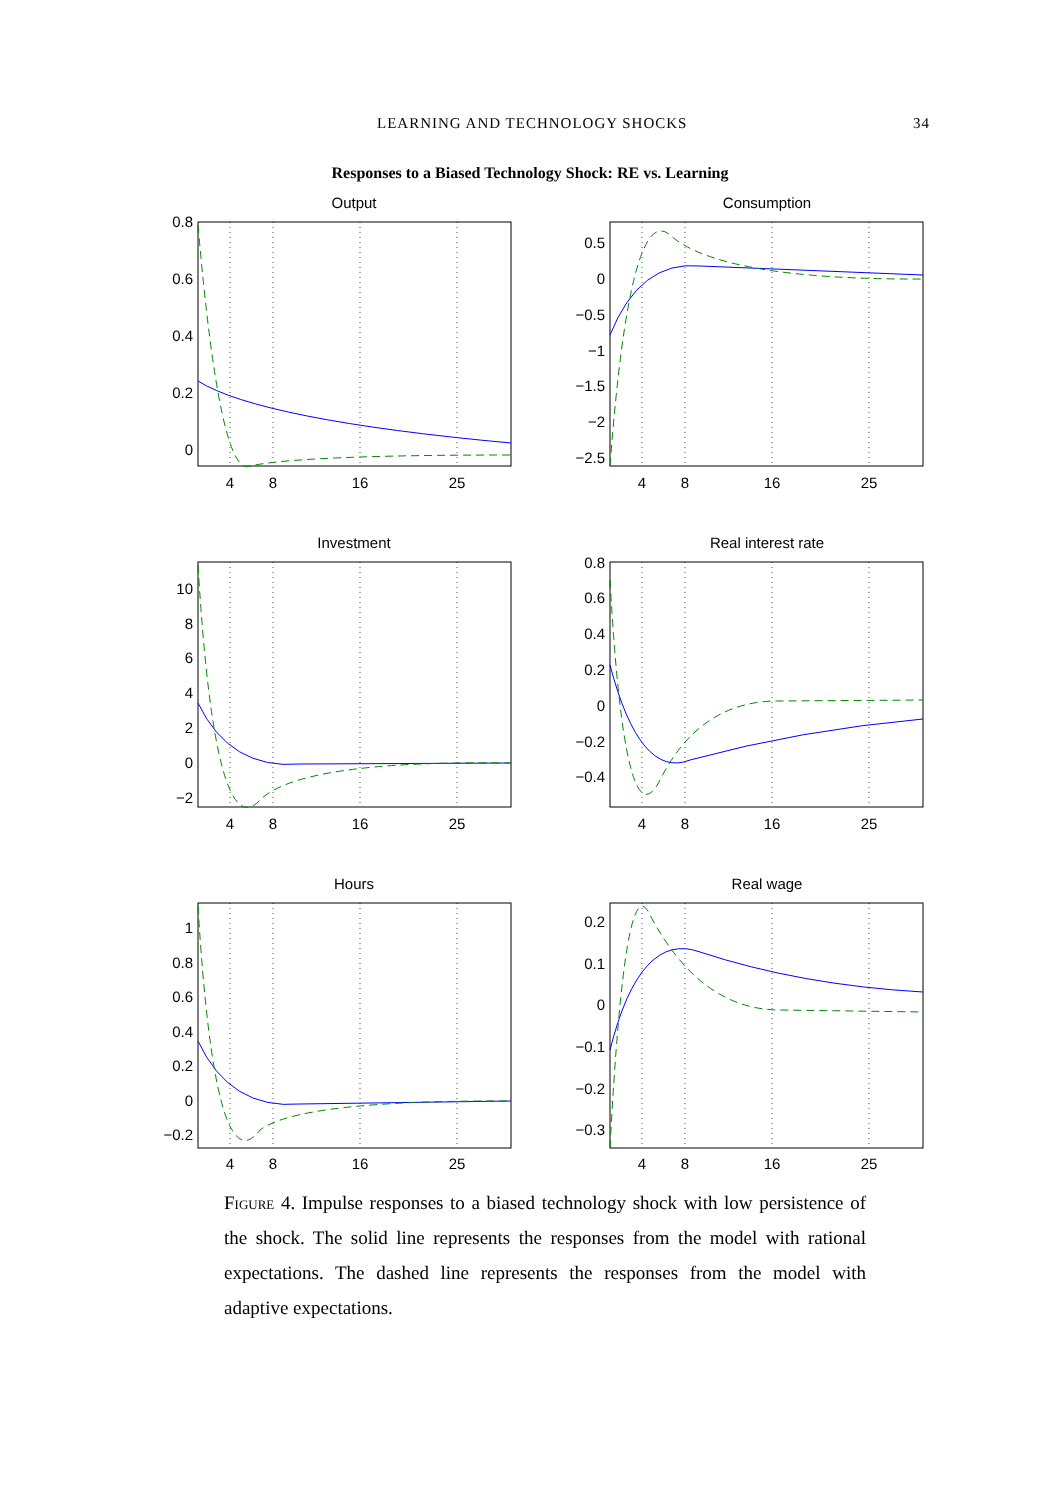LEARNING AND TECHNOLOGY SHOCKS 34
Responses to a Biased Technology Shock: RE vs. Learning
Output
Consumption
Investment
Real interest rate
Hours
Real wage
4
8
16
25
4
8
16
25
4
8
16
25
4
8
16
25
4
8
16
25
4
8
16
25
0.8
0.6
0.4
0.2
0
0.5
0
−0.5
−1
−1.5
−2
−2.5
10
8
6
4
2
0
−2
0.8
0.6
0.4
0.2
0
−0.2
−0.4
1
0.8
0.6
0.4
0.2
0
−0.2
0.2
0.1
0
−0.1
−0.2
−0.3
Figure 4. Impulse responses to a biased technology shock with low persistence of the shock. The solid line represents the responses from the model with rational expectations. The dashed line represents the responses from the model with adaptive expectations.